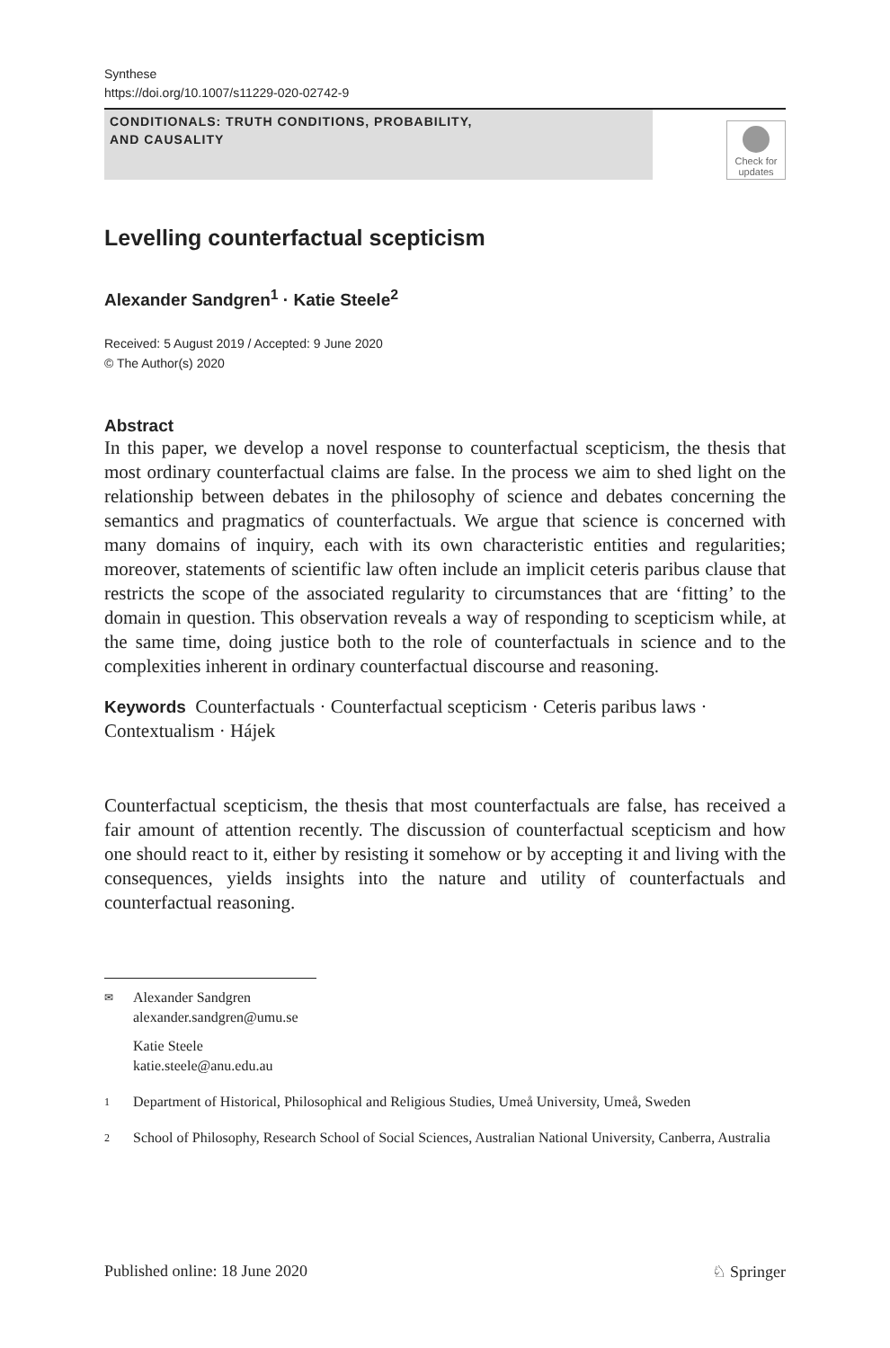Synthese
https://doi.org/10.1007/s11229-020-02742-9
CONDITIONALS: TRUTH CONDITIONS, PROBABILITY,
AND CAUSALITY
Check for
updates
Levelling counterfactual scepticism
Alexander Sandgren<sup>1</sup> · Katie Steele<sup>2</sup>
Received: 5 August 2019 / Accepted: 9 June 2020
© The Author(s) 2020
Abstract
In this paper, we develop a novel response to counterfactual scepticism, the thesis that most ordinary counterfactual claims are false. In the process we aim to shed light on the relationship between debates in the philosophy of science and debates concerning the semantics and pragmatics of counterfactuals. We argue that science is concerned with many domains of inquiry, each with its own characteristic entities and regularities; moreover, statements of scientific law often include an implicit ceteris paribus clause that restricts the scope of the associated regularity to circumstances that are ‘fitting’ to the domain in question. This observation reveals a way of responding to scepticism while, at the same time, doing justice both to the role of counterfactuals in science and to the complexities inherent in ordinary counterfactual discourse and reasoning.
Keywords Counterfactuals · Counterfactual scepticism · Ceteris paribus laws · Contextualism · Hájek
Counterfactual scepticism, the thesis that most counterfactuals are false, has received a fair amount of attention recently. The discussion of counterfactual scepticism and how one should react to it, either by resisting it somehow or by accepting it and living with the consequences, yields insights into the nature and utility of counterfactuals and counterfactual reasoning.
✉ Alexander Sandgren
alexander.sandgren@umu.se
Katie Steele
katie.steele@anu.edu.au
1 Department of Historical, Philosophical and Religious Studies, Umeå University, Umeå, Sweden
2 School of Philosophy, Research School of Social Sciences, Australian National University, Canberra, Australia
Published online: 18 June 2020 ♘ Springer